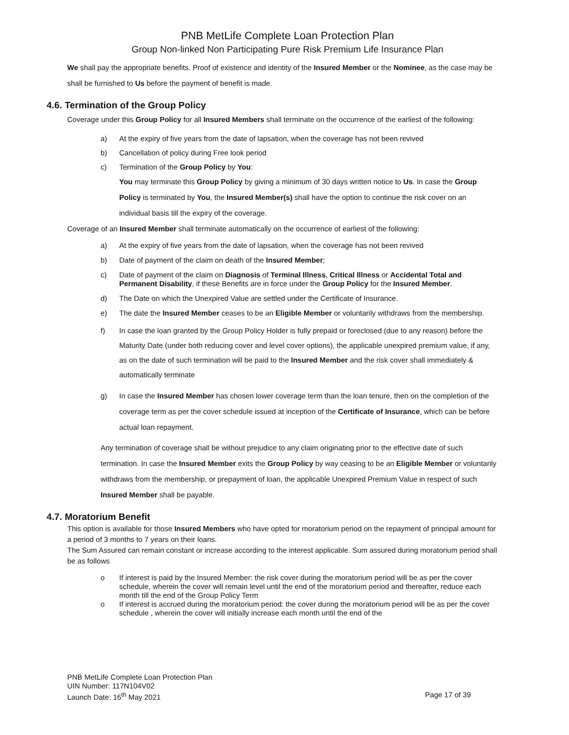PNB MetLife Complete Loan Protection Plan
Group Non-linked Non Participating Pure Risk Premium Life Insurance Plan
We shall pay the appropriate benefits. Proof of existence and identity of the Insured Member or the Nominee, as the case may be shall be furnished to Us before the payment of benefit is made.
4.6. Termination of the Group Policy
Coverage under this Group Policy for all Insured Members shall terminate on the occurrence of the earliest of the following:
a) At the expiry of five years from the date of lapsation, when the coverage has not been revived
b) Cancellation of policy during Free look period
c) Termination of the Group Policy by You:
You may terminate this Group Policy by giving a minimum of 30 days written notice to Us. In case the Group Policy is terminated by You, the Insured Member(s) shall have the option to continue the risk cover on an individual basis till the expiry of the coverage.
Coverage of an Insured Member shall terminate automatically on the occurrence of earliest of the following:
a) At the expiry of five years from the date of lapsation, when the coverage has not been revived
b) Date of payment of the claim on death of the Insured Member;
c) Date of payment of the claim on Diagnosis of Terminal Illness, Critical Illness or Accidental Total and Permanent Disability, if these Benefits are in force under the Group Policy for the Insured Member.
d) The Date on which the Unexpired Value are settled under the Certificate of Insurance.
e) The date the Insured Member ceases to be an Eligible Member or voluntarily withdraws from the membership.
f) In case the loan granted by the Group Policy Holder is fully prepaid or foreclosed (due to any reason) before the Maturity Date (under both reducing cover and level cover options), the applicable unexpired premium value, if any, as on the date of such termination will be paid to the Insured Member and the risk cover shall immediately & automatically terminate
g) In case the Insured Member has chosen lower coverage term than the loan tenure, then on the completion of the coverage term as per the cover schedule issued at inception of the Certificate of Insurance, which can be before actual loan repayment.
Any termination of coverage shall be without prejudice to any claim originating prior to the effective date of such termination. In case the Insured Member exits the Group Policy by way ceasing to be an Eligible Member or voluntarily withdraws from the membership, or prepayment of loan, the applicable Unexpired Premium Value in respect of such Insured Member shall be payable.
4.7. Moratorium Benefit
This option is available for those Insured Members who have opted for moratorium period on the repayment of principal amount for a period of 3 months to 7 years on their loans.
The Sum Assured can remain constant or increase according to the interest applicable. Sum assured during moratorium period shall be as follows
o If interest is paid by the Insured Member: the risk cover during the moratorium period will be as per the cover schedule, wherein the cover will remain level until the end of the moratorium period and thereafter, reduce each month till the end of the Group Policy Term
o If interest is accrued during the moratorium period: the cover during the moratorium period will be as per the cover schedule , wherein the cover will initially increase each month until the end of the
PNB MetLife Complete Loan Protection Plan
UIN Number: 117N104V02
Launch Date: 16<sup>th</sup> May 2021 Page 17 of 39